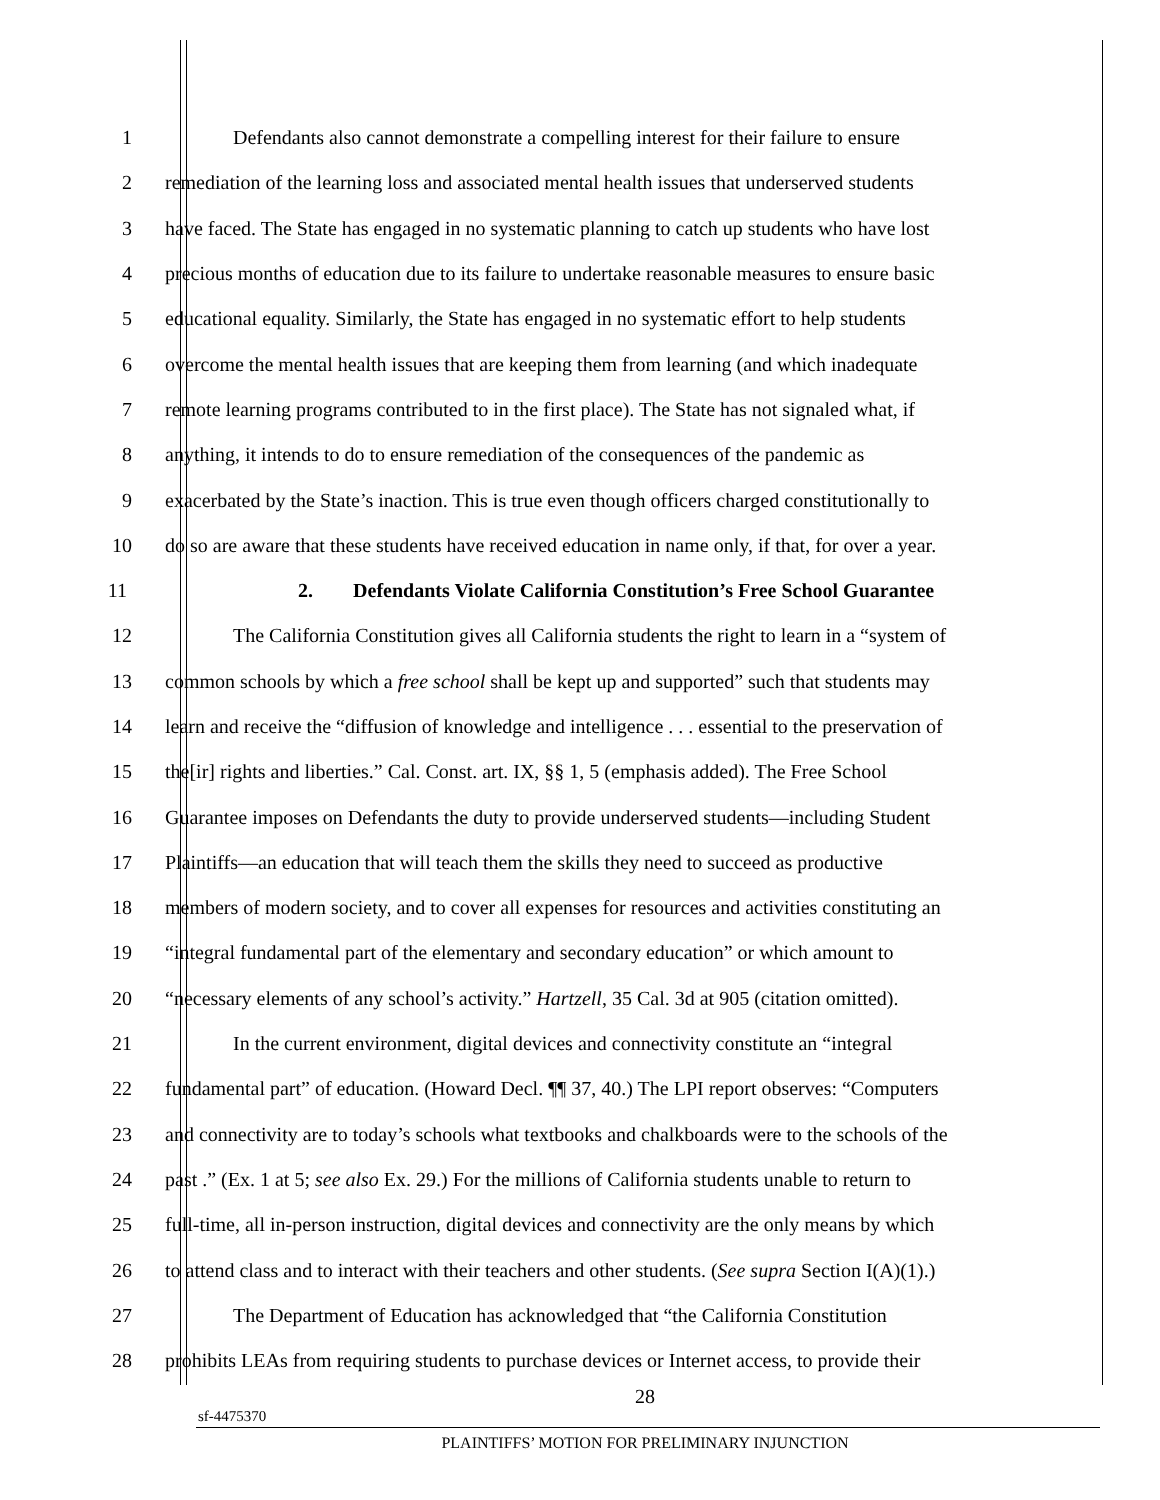1 Defendants also cannot demonstrate a compelling interest for their failure to ensure
2 remediation of the learning loss and associated mental health issues that underserved students
3 have faced. The State has engaged in no systematic planning to catch up students who have lost
4 precious months of education due to its failure to undertake reasonable measures to ensure basic
5 educational equality. Similarly, the State has engaged in no systematic effort to help students
6 overcome the mental health issues that are keeping them from learning (and which inadequate
7 remote learning programs contributed to in the first place). The State has not signaled what, if
8 anything, it intends to do to ensure remediation of the consequences of the pandemic as
9 exacerbated by the State’s inaction. This is true even though officers charged constitutionally to
10 do so are aware that these students have received education in name only, if that, for over a year.
11 2. Defendants Violate California Constitution’s Free School Guarantee
12 The California Constitution gives all California students the right to learn in a “system of
13 common schools by which a free school shall be kept up and supported” such that students may
14 learn and receive the “diffusion of knowledge and intelligence . . . essential to the preservation of
15 the[ir] rights and liberties.” Cal. Const. art. IX, §§ 1, 5 (emphasis added). The Free School
16 Guarantee imposes on Defendants the duty to provide underserved students—including Student
17 Plaintiffs—an education that will teach them the skills they need to succeed as productive
18 members of modern society, and to cover all expenses for resources and activities constituting an
19 “integral fundamental part of the elementary and secondary education” or which amount to
20 “necessary elements of any school’s activity.” Hartzell, 35 Cal. 3d at 905 (citation omitted).
21 In the current environment, digital devices and connectivity constitute an “integral
22 fundamental part” of education. (Howard Decl. ¶¶ 37, 40.) The LPI report observes: “Computers
23 and connectivity are to today’s schools what textbooks and chalkboards were to the schools of the
24 past .” (Ex. 1 at 5; see also Ex. 29.) For the millions of California students unable to return to
25 full-time, all in-person instruction, digital devices and connectivity are the only means by which
26 to attend class and to interact with their teachers and other students. (See supra Section I(A)(1).)
27 The Department of Education has acknowledged that “the California Constitution
28 prohibits LEAs from requiring students to purchase devices or Internet access, to provide their
28
sf-4475370
PLAINTIFFS’ MOTION FOR PRELIMINARY INJUNCTION